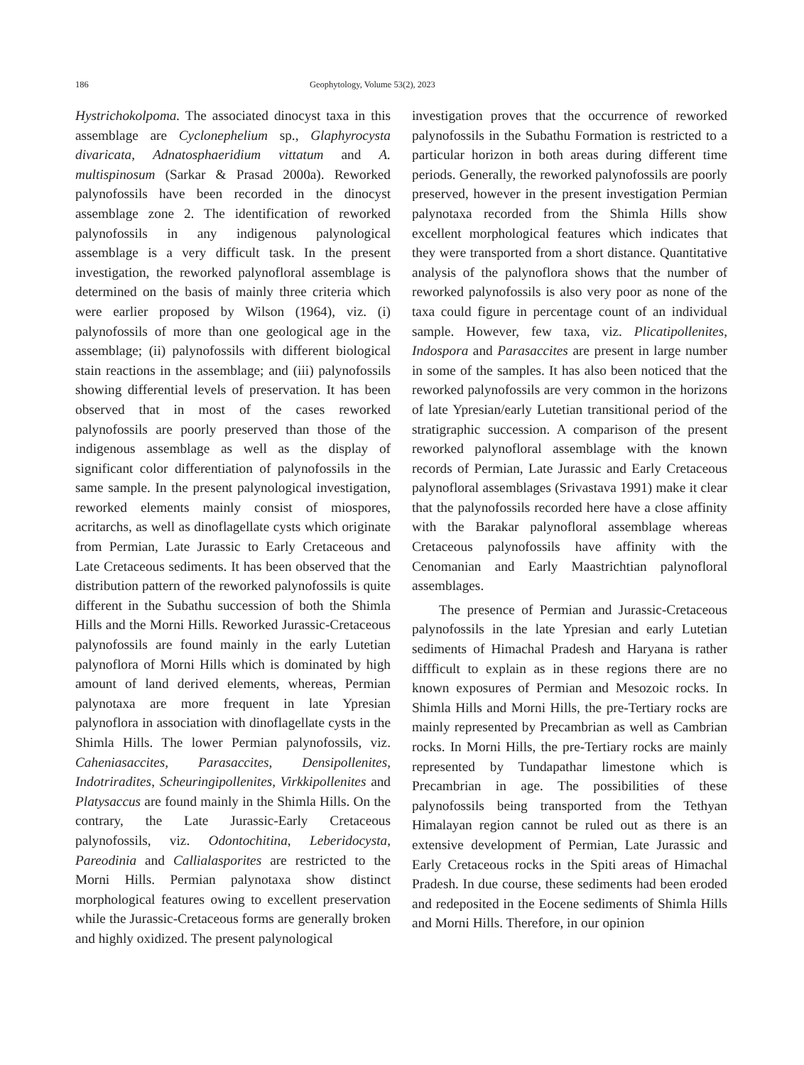186 Geophytology, Volume 53(2), 2023
Hystrichokolpoma. The associated dinocyst taxa in this assemblage are Cyclonephelium sp., Glaphyrocysta divaricata, Adnatosphaeridium vittatum and A. multispinosum (Sarkar & Prasad 2000a). Reworked palynofossils have been recorded in the dinocyst assemblage zone 2. The identification of reworked palynofossils in any indigenous palynological assemblage is a very difficult task. In the present investigation, the reworked palynofloral assemblage is determined on the basis of mainly three criteria which were earlier proposed by Wilson (1964), viz. (i) palynofossils of more than one geological age in the assemblage; (ii) palynofossils with different biological stain reactions in the assemblage; and (iii) palynofossils showing differential levels of preservation. It has been observed that in most of the cases reworked palynofossils are poorly preserved than those of the indigenous assemblage as well as the display of significant color differentiation of palynofossils in the same sample. In the present palynological investigation, reworked elements mainly consist of miospores, acritarchs, as well as dinoflagellate cysts which originate from Permian, Late Jurassic to Early Cretaceous and Late Cretaceous sediments. It has been observed that the distribution pattern of the reworked palynofossils is quite different in the Subathu succession of both the Shimla Hills and the Morni Hills. Reworked Jurassic-Cretaceous palynofossils are found mainly in the early Lutetian palynoflora of Morni Hills which is dominated by high amount of land derived elements, whereas, Permian palynotaxa are more frequent in late Ypresian palynoflora in association with dinoflagellate cysts in the Shimla Hills. The lower Permian palynofossils, viz. Caheniasaccites, Parasaccites, Densipollenites, Indotriradites, Scheuringipollenites, Virkkipollenites and Platysaccus are found mainly in the Shimla Hills. On the contrary, the Late Jurassic-Early Cretaceous palynofossils, viz. Odontochitina, Leberidocysta, Pareodinia and Callialasporites are restricted to the Morni Hills. Permian palynotaxa show distinct morphological features owing to excellent preservation while the Jurassic-Cretaceous forms are generally broken and highly oxidized. The present palynological
investigation proves that the occurrence of reworked palynofossils in the Subathu Formation is restricted to a particular horizon in both areas during different time periods. Generally, the reworked palynofossils are poorly preserved, however in the present investigation Permian palynotaxa recorded from the Shimla Hills show excellent morphological features which indicates that they were transported from a short distance. Quantitative analysis of the palynoflora shows that the number of reworked palynofossils is also very poor as none of the taxa could figure in percentage count of an individual sample. However, few taxa, viz. Plicatipollenites, Indospora and Parasaccites are present in large number in some of the samples. It has also been noticed that the reworked palynofossils are very common in the horizons of late Ypresian/early Lutetian transitional period of the stratigraphic succession. A comparison of the present reworked palynofloral assemblage with the known records of Permian, Late Jurassic and Early Cretaceous palynofloral assemblages (Srivastava 1991) make it clear that the palynofossils recorded here have a close affinity with the Barakar palynofloral assemblage whereas Cretaceous palynofossils have affinity with the Cenomanian and Early Maastrichtian palynofloral assemblages.
The presence of Permian and Jurassic-Cretaceous palynofossils in the late Ypresian and early Lutetian sediments of Himachal Pradesh and Haryana is rather diffficult to explain as in these regions there are no known exposures of Permian and Mesozoic rocks. In Shimla Hills and Morni Hills, the pre-Tertiary rocks are mainly represented by Precambrian as well as Cambrian rocks. In Morni Hills, the pre-Tertiary rocks are mainly represented by Tundapathar limestone which is Precambrian in age. The possibilities of these palynofossils being transported from the Tethyan Himalayan region cannot be ruled out as there is an extensive development of Permian, Late Jurassic and Early Cretaceous rocks in the Spiti areas of Himachal Pradesh. In due course, these sediments had been eroded and redeposited in the Eocene sediments of Shimla Hills and Morni Hills. Therefore, in our opinion